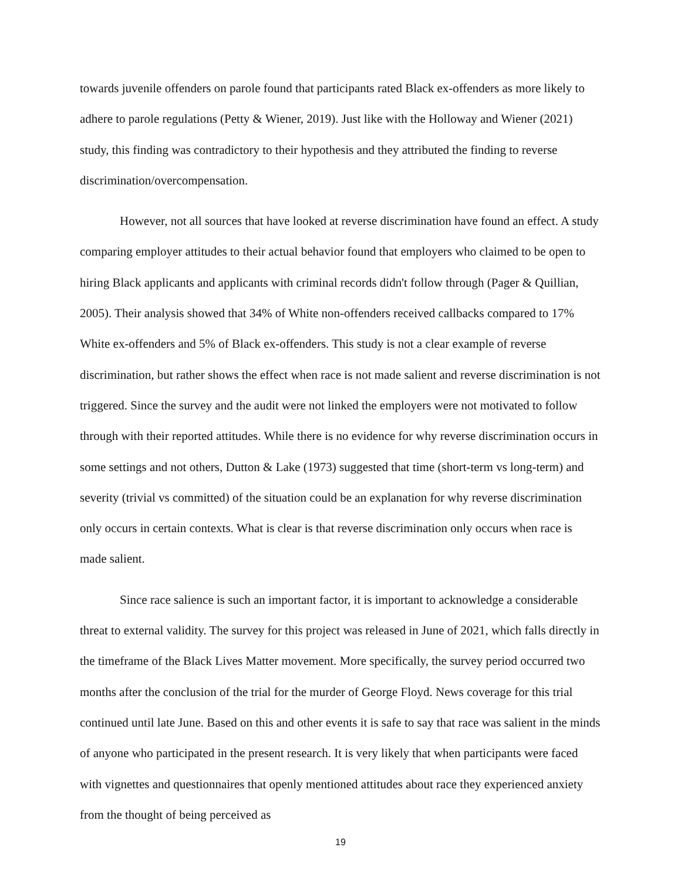towards juvenile offenders on parole found that participants rated Black ex-offenders as more likely to adhere to parole regulations (Petty & Wiener, 2019). Just like with the Holloway and Wiener (2021) study, this finding was contradictory to their hypothesis and they attributed the finding to reverse discrimination/overcompensation.
However, not all sources that have looked at reverse discrimination have found an effect. A study comparing employer attitudes to their actual behavior found that employers who claimed to be open to hiring Black applicants and applicants with criminal records didn't follow through (Pager & Quillian, 2005). Their analysis showed that 34% of White non-offenders received callbacks compared to 17% White ex-offenders and 5% of Black ex-offenders. This study is not a clear example of reverse discrimination, but rather shows the effect when race is not made salient and reverse discrimination is not triggered. Since the survey and the audit were not linked the employers were not motivated to follow through with their reported attitudes. While there is no evidence for why reverse discrimination occurs in some settings and not others, Dutton & Lake (1973) suggested that time (short-term vs long-term) and severity (trivial vs committed) of the situation could be an explanation for why reverse discrimination only occurs in certain contexts. What is clear is that reverse discrimination only occurs when race is made salient.
Since race salience is such an important factor, it is important to acknowledge a considerable threat to external validity. The survey for this project was released in June of 2021, which falls directly in the timeframe of the Black Lives Matter movement. More specifically, the survey period occurred two months after the conclusion of the trial for the murder of George Floyd. News coverage for this trial continued until late June. Based on this and other events it is safe to say that race was salient in the minds of anyone who participated in the present research. It is very likely that when participants were faced with vignettes and questionnaires that openly mentioned attitudes about race they experienced anxiety from the thought of being perceived as
19